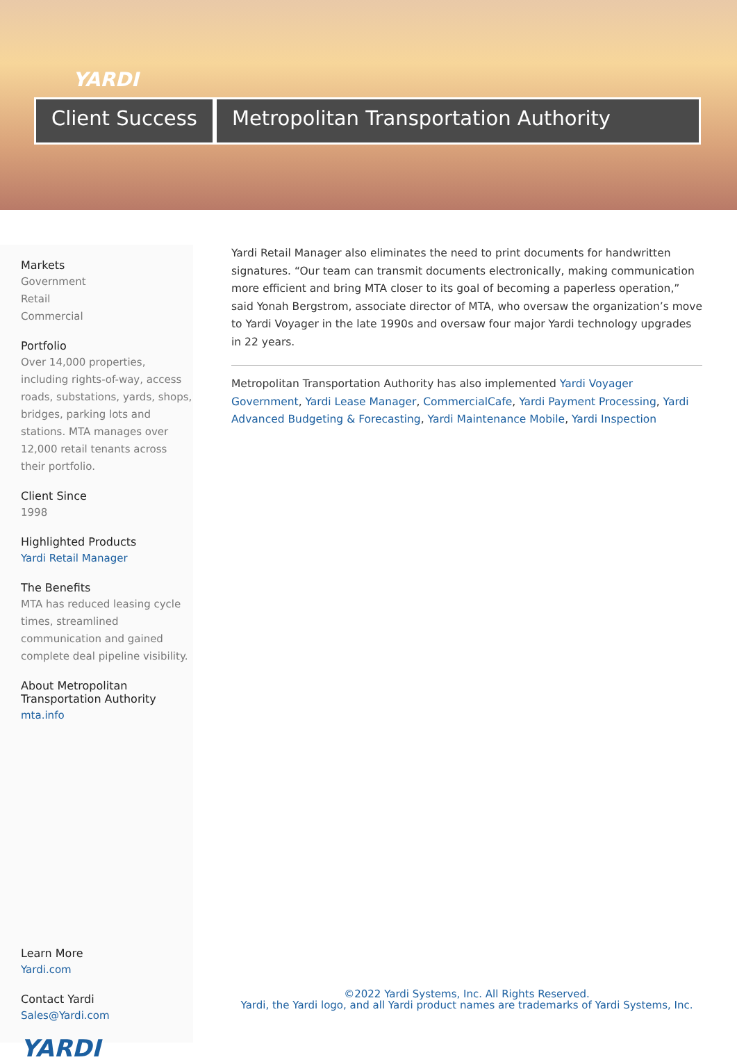YARDI
Client Success Metropolitan Transportation Authority
Markets
Government
Retail
Commercial
Portfolio
Over 14,000 properties, including rights-of-way, access roads, substations, yards, shops, bridges, parking lots and stations. MTA manages over 12,000 retail tenants across their portfolio.
Client Since
1998
Highlighted Products
Yardi Retail Manager
The Benefits
MTA has reduced leasing cycle times, streamlined communication and gained complete deal pipeline visibility.
About Metropolitan Transportation Authority
mta.info
Learn More
Yardi.com
Contact Yardi
Sales@Yardi.com
YARDI
Yardi Retail Manager also eliminates the need to print documents for handwritten signatures. “Our team can transmit documents electronically, making communication more efficient and bring MTA closer to its goal of becoming a paperless operation,” said Yonah Bergstrom, associate director of MTA, who oversaw the organization’s move to Yardi Voyager in the late 1990s and oversaw four major Yardi technology upgrades in 22 years.
Metropolitan Transportation Authority has also implemented Yardi Voyager Government, Yardi Lease Manager, CommercialCafe, Yardi Payment Processing, Yardi Advanced Budgeting & Forecasting, Yardi Maintenance Mobile, Yardi Inspection
©2022 Yardi Systems, Inc. All Rights Reserved.
Yardi, the Yardi logo, and all Yardi product names are trademarks of Yardi Systems, Inc.